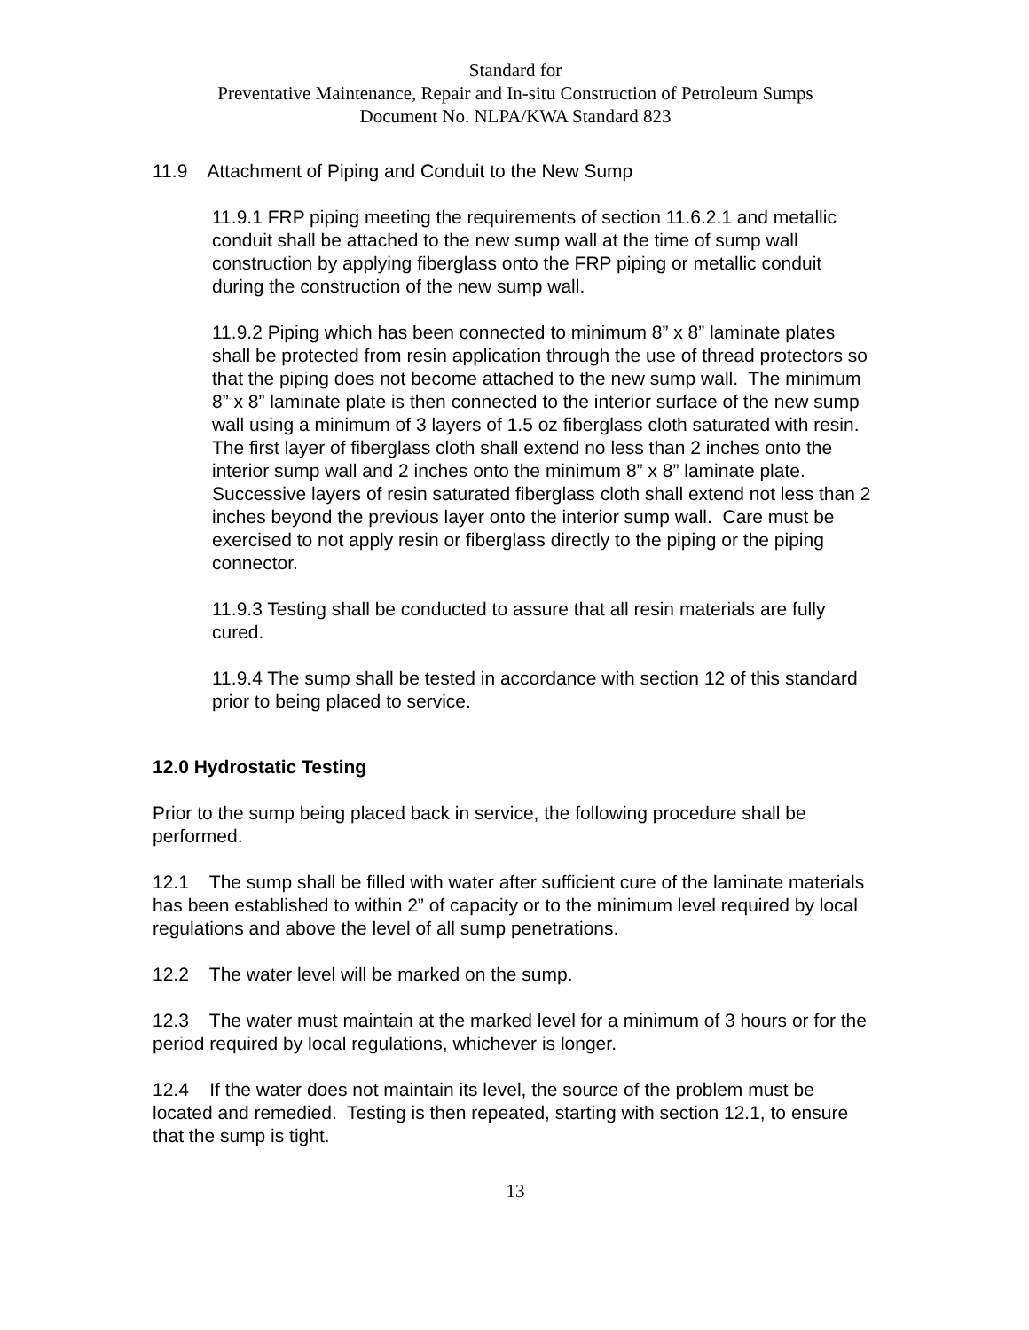Standard for
Preventative Maintenance, Repair and In-situ Construction of Petroleum Sumps
Document No. NLPA/KWA Standard 823
11.9 Attachment of Piping and Conduit to the New Sump
11.9.1 FRP piping meeting the requirements of section 11.6.2.1 and metallic conduit shall be attached to the new sump wall at the time of sump wall construction by applying fiberglass onto the FRP piping or metallic conduit during the construction of the new sump wall.
11.9.2 Piping which has been connected to minimum 8” x 8” laminate plates shall be protected from resin application through the use of thread protectors so that the piping does not become attached to the new sump wall. The minimum 8” x 8” laminate plate is then connected to the interior surface of the new sump wall using a minimum of 3 layers of 1.5 oz fiberglass cloth saturated with resin. The first layer of fiberglass cloth shall extend no less than 2 inches onto the interior sump wall and 2 inches onto the minimum 8” x 8” laminate plate. Successive layers of resin saturated fiberglass cloth shall extend not less than 2 inches beyond the previous layer onto the interior sump wall. Care must be exercised to not apply resin or fiberglass directly to the piping or the piping connector.
11.9.3 Testing shall be conducted to assure that all resin materials are fully cured.
11.9.4 The sump shall be tested in accordance with section 12 of this standard prior to being placed to service.
12.0 Hydrostatic Testing
Prior to the sump being placed back in service, the following procedure shall be performed.
12.1 The sump shall be filled with water after sufficient cure of the laminate materials has been established to within 2” of capacity or to the minimum level required by local regulations and above the level of all sump penetrations.
12.2 The water level will be marked on the sump.
12.3 The water must maintain at the marked level for a minimum of 3 hours or for the period required by local regulations, whichever is longer.
12.4 If the water does not maintain its level, the source of the problem must be located and remedied. Testing is then repeated, starting with section 12.1, to ensure that the sump is tight.
13